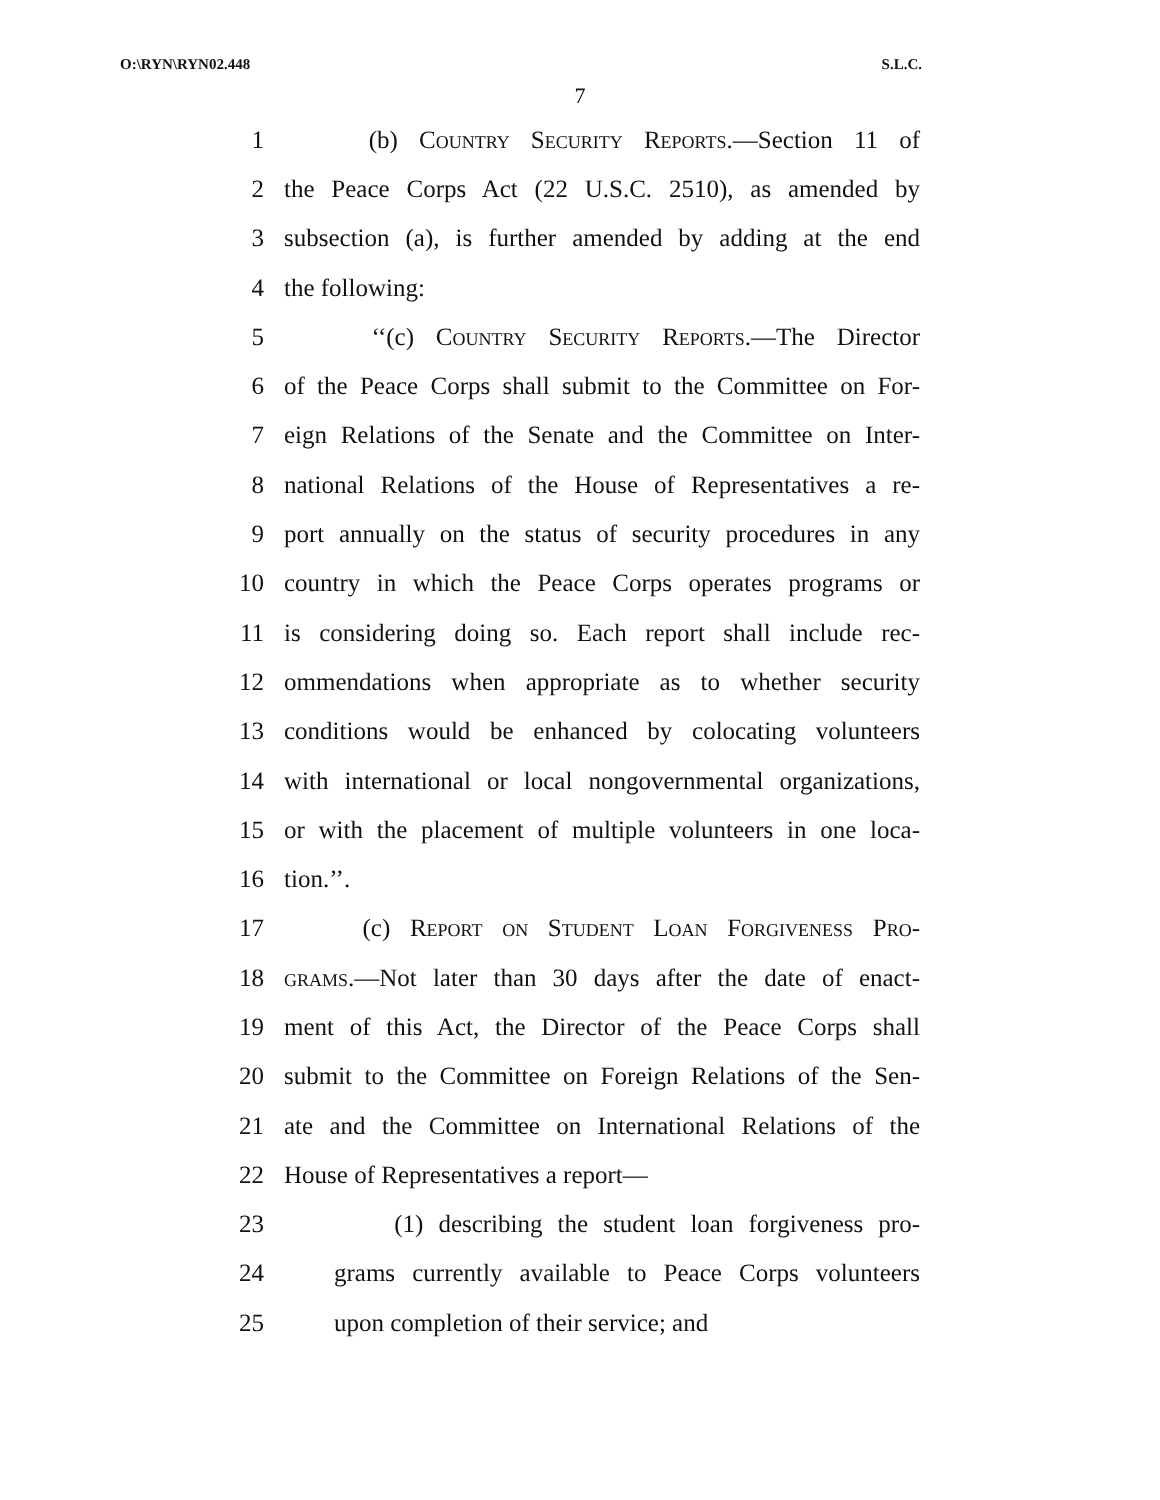O:\RYN\RYN02.448 S.L.C.
7
1 (b) Country Security Reports.—Section 11 of
2 the Peace Corps Act (22 U.S.C. 2510), as amended by
3 subsection (a), is further amended by adding at the end
4 the following:
5 ‘‘(c) Country Security Reports.—The Director
6 of the Peace Corps shall submit to the Committee on For-
7 eign Relations of the Senate and the Committee on Inter-
8 national Relations of the House of Representatives a re-
9 port annually on the status of security procedures in any
10 country in which the Peace Corps operates programs or
11 is considering doing so. Each report shall include rec-
12 ommendations when appropriate as to whether security
13 conditions would be enhanced by colocating volunteers
14 with international or local nongovernmental organizations,
15 or with the placement of multiple volunteers in one loca-
16 tion.’’.
17 (c) Report on Student Loan Forgiveness Pro-
18 grams.—Not later than 30 days after the date of enact-
19 ment of this Act, the Director of the Peace Corps shall
20 submit to the Committee on Foreign Relations of the Sen-
21 ate and the Committee on International Relations of the
22 House of Representatives a report—
23 (1) describing the student loan forgiveness pro-
24 grams currently available to Peace Corps volunteers
25 upon completion of their service; and